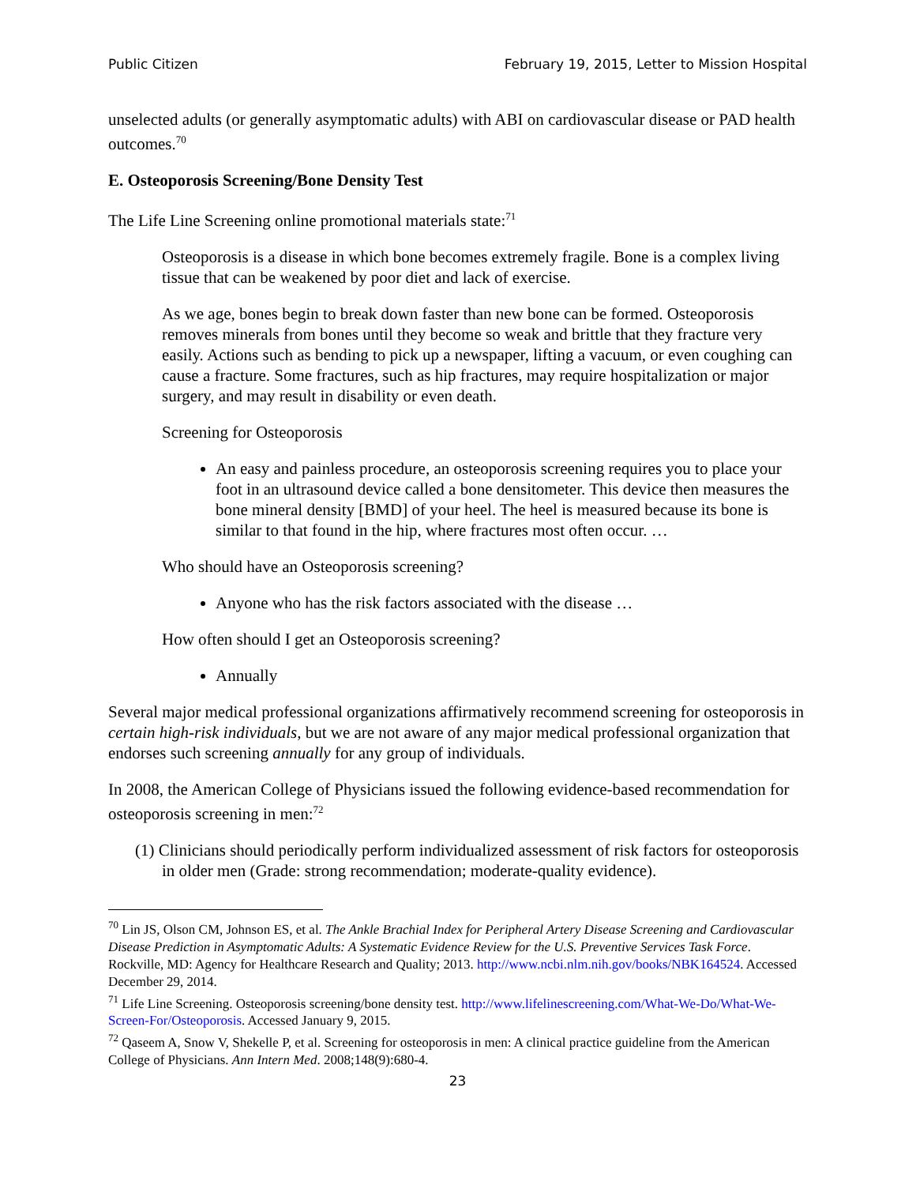Public Citizen February 19, 2015, Letter to Mission Hospital
unselected adults (or generally asymptomatic adults) with ABI on cardiovascular disease or PAD health outcomes.<sup>70</sup>
E. Osteoporosis Screening/Bone Density Test
The Life Line Screening online promotional materials state:<sup>71</sup>
Osteoporosis is a disease in which bone becomes extremely fragile. Bone is a complex living tissue that can be weakened by poor diet and lack of exercise.
As we age, bones begin to break down faster than new bone can be formed. Osteoporosis removes minerals from bones until they become so weak and brittle that they fracture very easily. Actions such as bending to pick up a newspaper, lifting a vacuum, or even coughing can cause a fracture. Some fractures, such as hip fractures, may require hospitalization or major surgery, and may result in disability or even death.
Screening for Osteoporosis
An easy and painless procedure, an osteoporosis screening requires you to place your foot in an ultrasound device called a bone densitometer. This device then measures the bone mineral density [BMD] of your heel. The heel is measured because its bone is similar to that found in the hip, where fractures most often occur. …
Who should have an Osteoporosis screening?
Anyone who has the risk factors associated with the disease …
How often should I get an Osteoporosis screening?
Annually
Several major medical professional organizations affirmatively recommend screening for osteoporosis in certain high-risk individuals, but we are not aware of any major medical professional organization that endorses such screening annually for any group of individuals.
In 2008, the American College of Physicians issued the following evidence-based recommendation for osteoporosis screening in men:<sup>72</sup>
(1) Clinicians should periodically perform individualized assessment of risk factors for osteoporosis in older men (Grade: strong recommendation; moderate-quality evidence).
<sup>70</sup> Lin JS, Olson CM, Johnson ES, et al. The Ankle Brachial Index for Peripheral Artery Disease Screening and Cardiovascular Disease Prediction in Asymptomatic Adults: A Systematic Evidence Review for the U.S. Preventive Services Task Force. Rockville, MD: Agency for Healthcare Research and Quality; 2013. http://www.ncbi.nlm.nih.gov/books/NBK164524. Accessed December 29, 2014.
<sup>71</sup> Life Line Screening. Osteoporosis screening/bone density test. http://www.lifelinescreening.com/What-We-Do/What-We-Screen-For/Osteoporosis. Accessed January 9, 2015.
<sup>72</sup> Qaseem A, Snow V, Shekelle P, et al. Screening for osteoporosis in men: A clinical practice guideline from the American College of Physicians. Ann Intern Med. 2008;148(9):680-4.
23